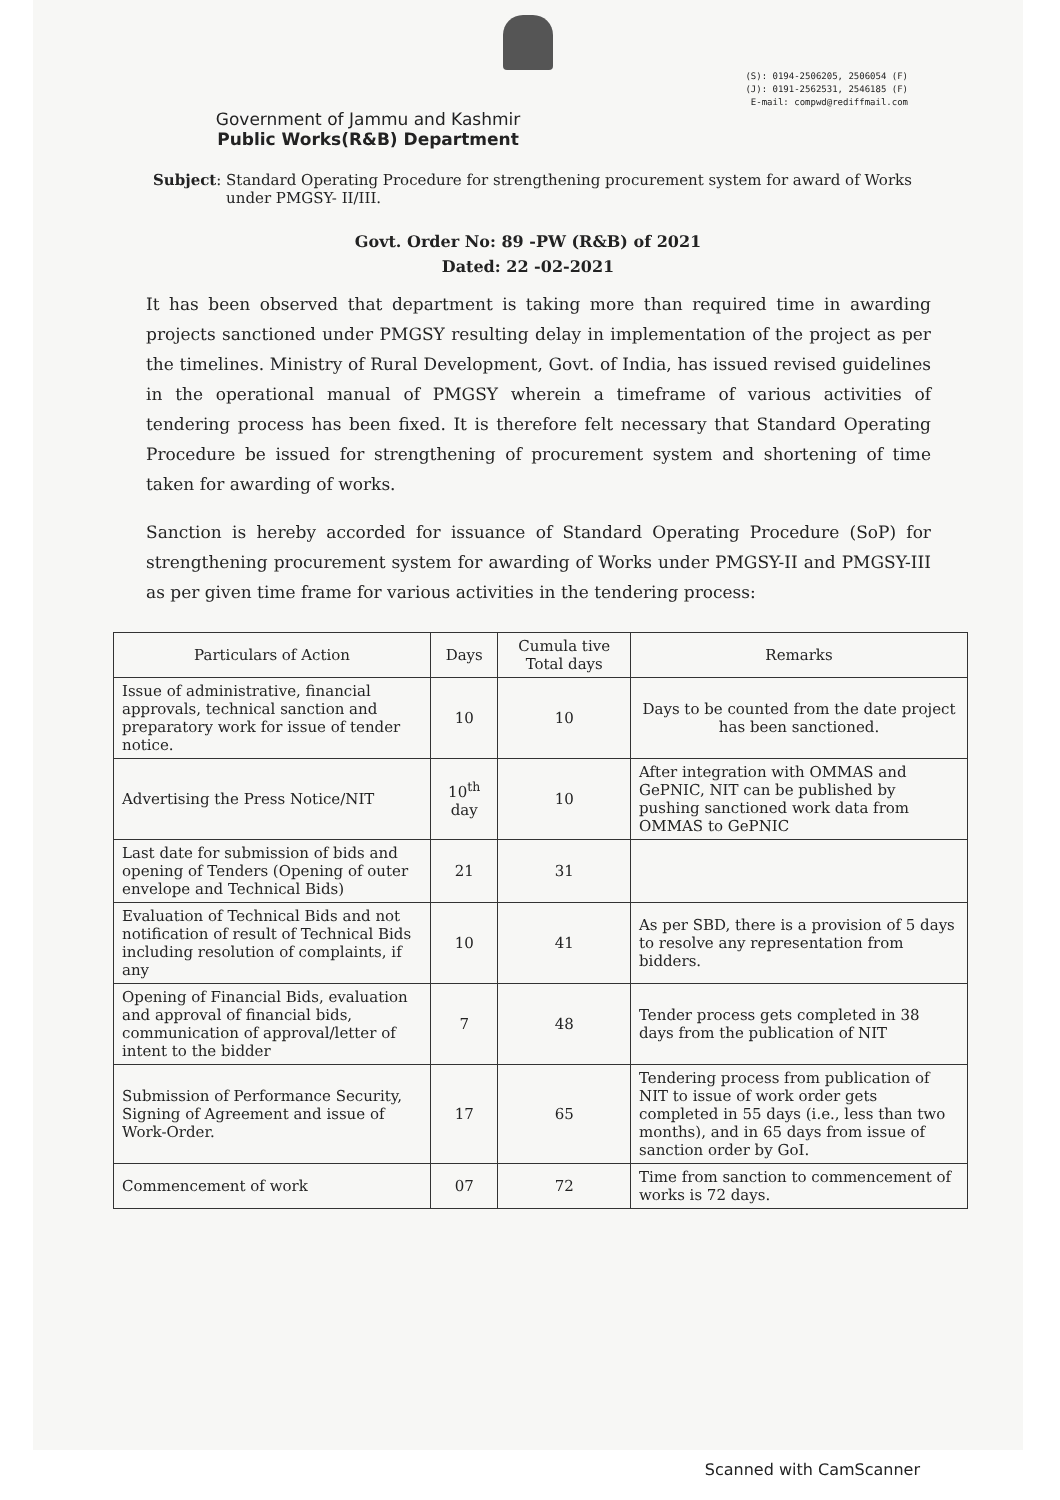(S): 0194-2506205, 2506054 (F)
(J): 0191-2562531, 2546185 (F)
E-mail: compwd@rediffmail.com
Government of Jammu and Kashmir
Public Works(R&B) Department
Subject: Standard Operating Procedure for strengthening procurement system for award of Works under PMGSY- II/III.
Govt. Order No: 89 -PW (R&B) of 2021
Dated: 22 -02-2021
It has been observed that department is taking more than required time in awarding projects sanctioned under PMGSY resulting delay in implementation of the project as per the timelines. Ministry of Rural Development, Govt. of India, has issued revised guidelines in the operational manual of PMGSY wherein a timeframe of various activities of tendering process has been fixed. It is therefore felt necessary that Standard Operating Procedure be issued for strengthening of procurement system and shortening of time taken for awarding of works.
Sanction is hereby accorded for issuance of Standard Operating Procedure (SoP) for strengthening procurement system for awarding of Works under PMGSY-II and PMGSY-III as per given time frame for various activities in the tendering process:
| Particulars of Action | Days | Cumula tive Total days | Remarks |
| --- | --- | --- | --- |
| Issue of administrative, financial approvals, technical sanction and preparatory work for issue of tender notice. | 10 | 10 | Days to be counted from the date project has been sanctioned. |
| Advertising the Press Notice/NIT | 10<sup>th</sup> day | 10 | After integration with OMMAS and GePNIC, NIT can be published by pushing sanctioned work data from OMMAS to GePNIC |
| Last date for submission of bids and opening of Tenders (Opening of outer envelope and Technical Bids) | 21 | 31 | |
| Evaluation of Technical Bids and not notification of result of Technical Bids including resolution of complaints, if any | 10 | 41 | As per SBD, there is a provision of 5 days to resolve any representation from bidders. |
| Opening of Financial Bids, evaluation and approval of financial bids, communication of approval/letter of intent to the bidder | 7 | 48 | Tender process gets completed in 38 days from the publication of NIT |
| Submission of Performance Security, Signing of Agreement and issue of Work-Order. | 17 | 65 | Tendering process from publication of NIT to issue of work order gets completed in 55 days (i.e., less than two months), and in 65 days from issue of sanction order by GoI. |
| Commencement of work | 07 | 72 | Time from sanction to commencement of works is 72 days. |
Scanned with CamScanner